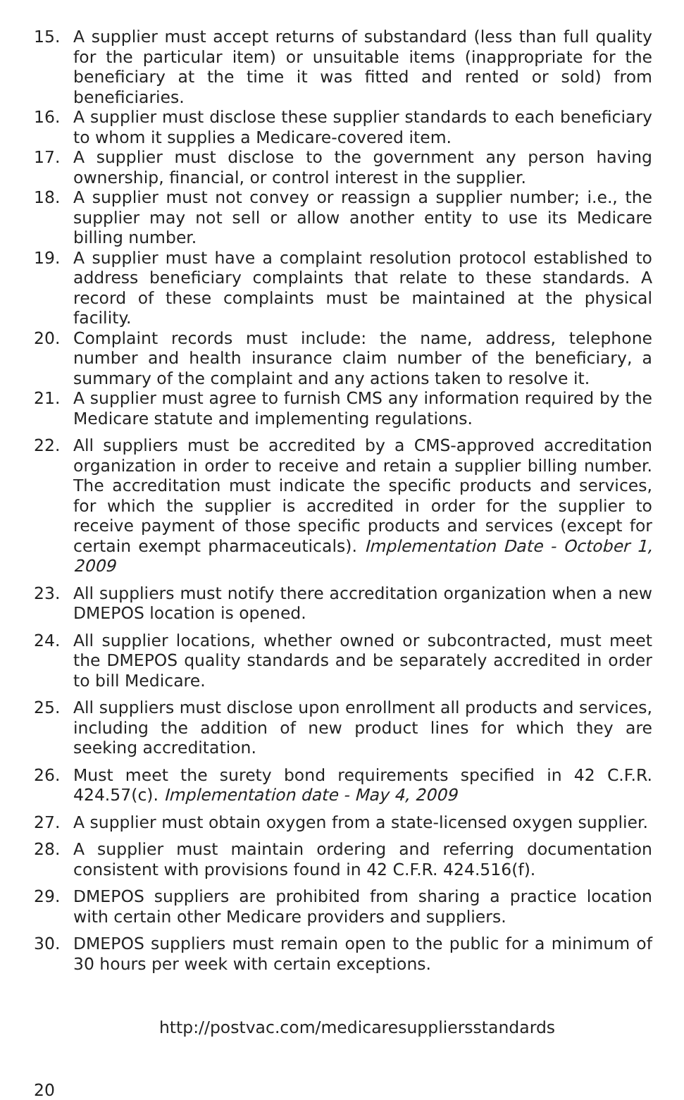15. A supplier must accept returns of substandard (less than full quality for the particular item) or unsuitable items (inappropriate for the beneficiary at the time it was fitted and rented or sold) from beneficiaries.
16. A supplier must disclose these supplier standards to each beneficiary to whom it supplies a Medicare-covered item.
17. A supplier must disclose to the government any person having ownership, financial, or control interest in the supplier.
18. A supplier must not convey or reassign a supplier number; i.e., the supplier may not sell or allow another entity to use its Medicare billing number.
19. A supplier must have a complaint resolution protocol established to address beneficiary complaints that relate to these standards. A record of these complaints must be maintained at the physical facility.
20. Complaint records must include: the name, address, telephone number and health insurance claim number of the beneficiary, a summary of the complaint and any actions taken to resolve it.
21. A supplier must agree to furnish CMS any information required by the Medicare statute and implementing regulations.
22. All suppliers must be accredited by a CMS-approved accreditation organization in order to receive and retain a supplier billing number. The accreditation must indicate the specific products and services, for which the supplier is accredited in order for the supplier to receive payment of those specific products and services (except for certain exempt pharmaceuticals). Implementation Date - October 1, 2009
23. All suppliers must notify there accreditation organization when a new DMEPOS location is opened.
24. All supplier locations, whether owned or subcontracted, must meet the DMEPOS quality standards and be separately accredited in order to bill Medicare.
25. All suppliers must disclose upon enrollment all products and services, including the addition of new product lines for which they are seeking accreditation.
26. Must meet the surety bond requirements specified in 42 C.F.R. 424.57(c). Implementation date - May 4, 2009
27. A supplier must obtain oxygen from a state-licensed oxygen supplier.
28. A supplier must maintain ordering and referring documentation consistent with provisions found in 42 C.F.R. 424.516(f).
29. DMEPOS suppliers are prohibited from sharing a practice location with certain other Medicare providers and suppliers.
30. DMEPOS suppliers must remain open to the public for a minimum of 30 hours per week with certain exceptions.
http://postvac.com/medicaresuppliersstandards
20